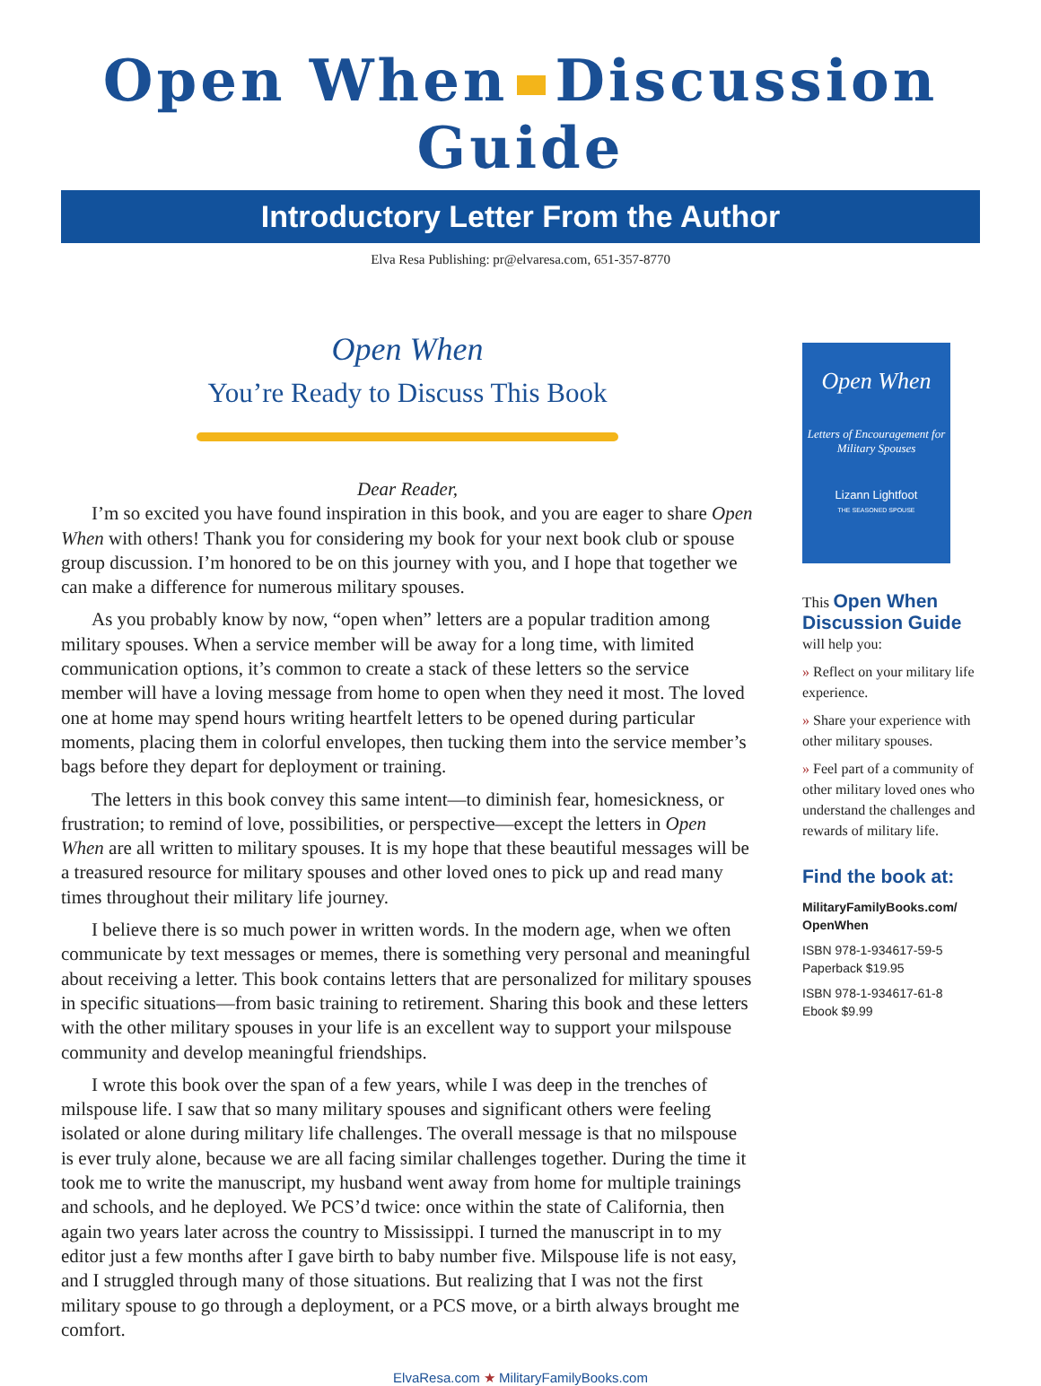Open When Discussion Guide
Introductory Letter From the Author
Elva Resa Publishing: pr@elvaresa.com, 651-357-8770
Open When
You’re Ready to Discuss This Book
Dear Reader,
I’m so excited you have found inspiration in this book, and you are eager to share Open When with others! Thank you for considering my book for your next book club or spouse group discussion. I’m honored to be on this journey with you, and I hope that together we can make a difference for numerous military spouses.
As you probably know by now, “open when” letters are a popular tradition among military spouses. When a service member will be away for a long time, with limited communication options, it’s common to create a stack of these letters so the service member will have a loving message from home to open when they need it most. The loved one at home may spend hours writing heartfelt letters to be opened during particular moments, placing them in colorful envelopes, then tucking them into the service member’s bags before they depart for deployment or training.
The letters in this book convey this same intent—to diminish fear, homesickness, or frustration; to remind of love, possibilities, or perspective—except the letters in Open When are all written to military spouses. It is my hope that these beautiful messages will be a treasured resource for military spouses and other loved ones to pick up and read many times throughout their military life journey.
I believe there is so much power in written words. In the modern age, when we often communicate by text messages or memes, there is something very personal and meaningful about receiving a letter. This book contains letters that are personalized for military spouses in specific situations—from basic training to retirement. Sharing this book and these letters with the other military spouses in your life is an excellent way to support your milspouse community and develop meaningful friendships.
I wrote this book over the span of a few years, while I was deep in the trenches of milspouse life. I saw that so many military spouses and significant others were feeling isolated or alone during military life challenges. The overall message is that no milspouse is ever truly alone, because we are all facing similar challenges together. During the time it took me to write the manuscript, my husband went away from home for multiple trainings and schools, and he deployed. We PCS’d twice: once within the state of California, then again two years later across the country to Mississippi. I turned the manuscript in to my editor just a few months after I gave birth to baby number five. Milspouse life is not easy, and I struggled through many of those situations. But realizing that I was not the first military spouse to go through a deployment, or a PCS move, or a birth always brought me comfort.
Open When
Letters of Encouragement for Military Spouses
Lizann Lightfoot
THE SEASONED SPOUSE
This Open When Discussion Guide
will help you:
» Reflect on your military life experience.
» Share your experience with other military spouses.
» Feel part of a community of other military loved ones who understand the challenges and rewards of military life.
Find the book at:
MilitaryFamilyBooks.com/ OpenWhen
ISBN 978-1-934617-59-5
Paperback $19.95
ISBN 978-1-934617-61-8
Ebook $9.99
ElvaResa.com ★ MilitaryFamilyBooks.com